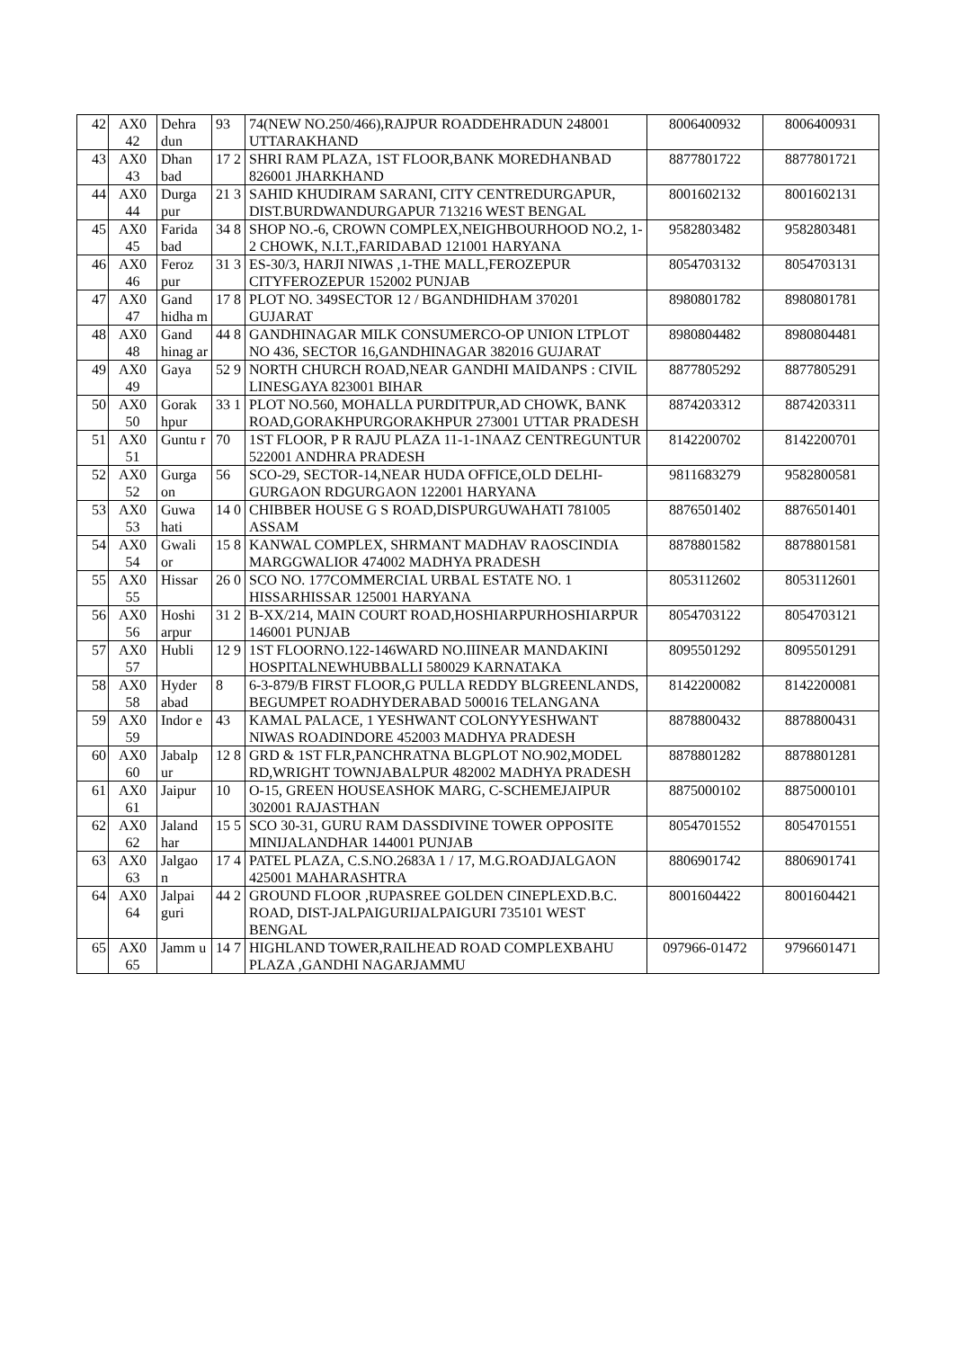| 42 | AX0 42 | Dehra dun | 93 | 74(NEW NO.250/466),RAJPUR ROADDEHRADUN 248001 UTTARAKHAND | 8006400932 | 8006400931 |
| 43 | AX0 43 | Dhan bad | 17 2 | SHRI RAM PLAZA, 1ST FLOOR,BANK MOREDHANBAD 826001 JHARKHAND | 8877801722 | 8877801721 |
| 44 | AX0 44 | Durga pur | 21 3 | SAHID KHUDIRAM SARANI, CITY CENTREDURGAPUR, DIST.BURDWANDURGAPUR 713216 WEST BENGAL | 8001602132 | 8001602131 |
| 45 | AX0 45 | Farida bad | 34 8 | SHOP NO.-6, CROWN COMPLEX,NEIGHBOURHOOD NO.2, 1-2 CHOWK, N.I.T.,FARIDABAD 121001 HARYANA | 9582803482 | 9582803481 |
| 46 | AX0 46 | Feroz pur | 31 3 | ES-30/3, HARJI NIWAS ,1-THE MALL,FEROZEPUR CITYFEROZEPUR 152002 PUNJAB | 8054703132 | 8054703131 |
| 47 | AX0 47 | Gand hidha m | 17 8 | PLOT NO. 349SECTOR 12 / BGANDHIDHAM 370201 GUJARAT | 8980801782 | 8980801781 |
| 48 | AX0 48 | Gand hinag ar | 44 8 | GANDHINAGAR MILK CONSUMERCO-OP UNION LTPLOT NO 436, SECTOR 16,GANDHINAGAR 382016 GUJARAT | 8980804482 | 8980804481 |
| 49 | AX0 49 | Gaya | 52 9 | NORTH CHURCH ROAD,NEAR GANDHI MAIDANPS : CIVIL LINESGAYA 823001 BIHAR | 8877805292 | 8877805291 |
| 50 | AX0 50 | Gorak hpur | 33 1 | PLOT NO.560, MOHALLA PURDITPUR,AD CHOWK, BANK ROAD,GORAKHPURGORAKHPUR 273001 UTTAR PRADESH | 8874203312 | 8874203311 |
| 51 | AX0 51 | Guntu r | 70 | 1ST FLOOR, P R RAJU PLAZA 11-1-1NAAZ CENTREGUNTUR 522001 ANDHRA PRADESH | 8142200702 | 8142200701 |
| 52 | AX0 52 | Gurga on | 56 | SCO-29, SECTOR-14,NEAR HUDA OFFICE,OLD DELHI-GURGAON RDGURGAON 122001 HARYANA | 9811683279 | 9582800581 |
| 53 | AX0 53 | Guwa hati | 14 0 | CHIBBER HOUSE G S ROAD,DISPURGUWAHATI 781005 ASSAM | 8876501402 | 8876501401 |
| 54 | AX0 54 | Gwali or | 15 8 | KANWAL COMPLEX, SHRMANT MADHAV RAOSCINDIA MARGGWALIOR 474002 MADHYA PRADESH | 8878801582 | 8878801581 |
| 55 | AX0 55 | Hissar | 26 0 | SCO NO. 177COMMERCIAL URBAL ESTATE NO. 1 HISSARHISSAR 125001 HARYANA | 8053112602 | 8053112601 |
| 56 | AX0 56 | Hoshi arpur | 31 2 | B-XX/214, MAIN COURT ROAD,HOSHIARPURHOSHIARPUR 146001 PUNJAB | 8054703122 | 8054703121 |
| 57 | AX0 57 | Hubli | 12 9 | 1ST FLOORNO.122-146WARD NO.IIINEAR MANDAKINI HOSPITALNEWHUBBALLI 580029 KARNATAKA | 8095501292 | 8095501291 |
| 58 | AX0 58 | Hyder abad | 8 | 6-3-879/B FIRST FLOOR,G PULLA REDDY BLGREENLANDS, BEGUMPET ROADHYDERABAD 500016 TELANGANA | 8142200082 | 8142200081 |
| 59 | AX0 59 | Indor e | 43 | KAMAL PALACE, 1 YESHWANT COLONYYESHWANT NIWAS ROADINDORE 452003 MADHYA PRADESH | 8878800432 | 8878800431 |
| 60 | AX0 60 | Jabalp ur | 12 8 | GRD & 1ST FLR,PANCHRATNA BLGPLOT NO.902,MODEL RD,WRIGHT TOWNJABALPUR 482002 MADHYA PRADESH | 8878801282 | 8878801281 |
| 61 | AX0 61 | Jaipur | 10 | O-15, GREEN HOUSEASHOK MARG, C-SCHEMEJAIPUR 302001 RAJASTHAN | 8875000102 | 8875000101 |
| 62 | AX0 62 | Jaland har | 15 5 | SCO 30-31, GURU RAM DASSDIVINE TOWER OPPOSITE MINIJALANDHAR 144001 PUNJAB | 8054701552 | 8054701551 |
| 63 | AX0 63 | Jalgao n | 17 4 | PATEL PLAZA, C.S.NO.2683A 1 / 17, M.G.ROADJALGAON 425001 MAHARASHTRA | 8806901742 | 8806901741 |
| 64 | AX0 64 | Jalpai guri | 44 2 | GROUND FLOOR ,RUPASREE GOLDEN CINEPLEXD.B.C. ROAD, DIST-JALPAIGURIJALPAIGURI 735101 WEST BENGAL | 8001604422 | 8001604421 |
| 65 | AX0 65 | Jamm u | 14 7 | HIGHLAND TOWER,RAILHEAD ROAD COMPLEXBAHU PLAZA ,GANDHI NAGARJAMMU | 097966-01472 | 9796601471 |